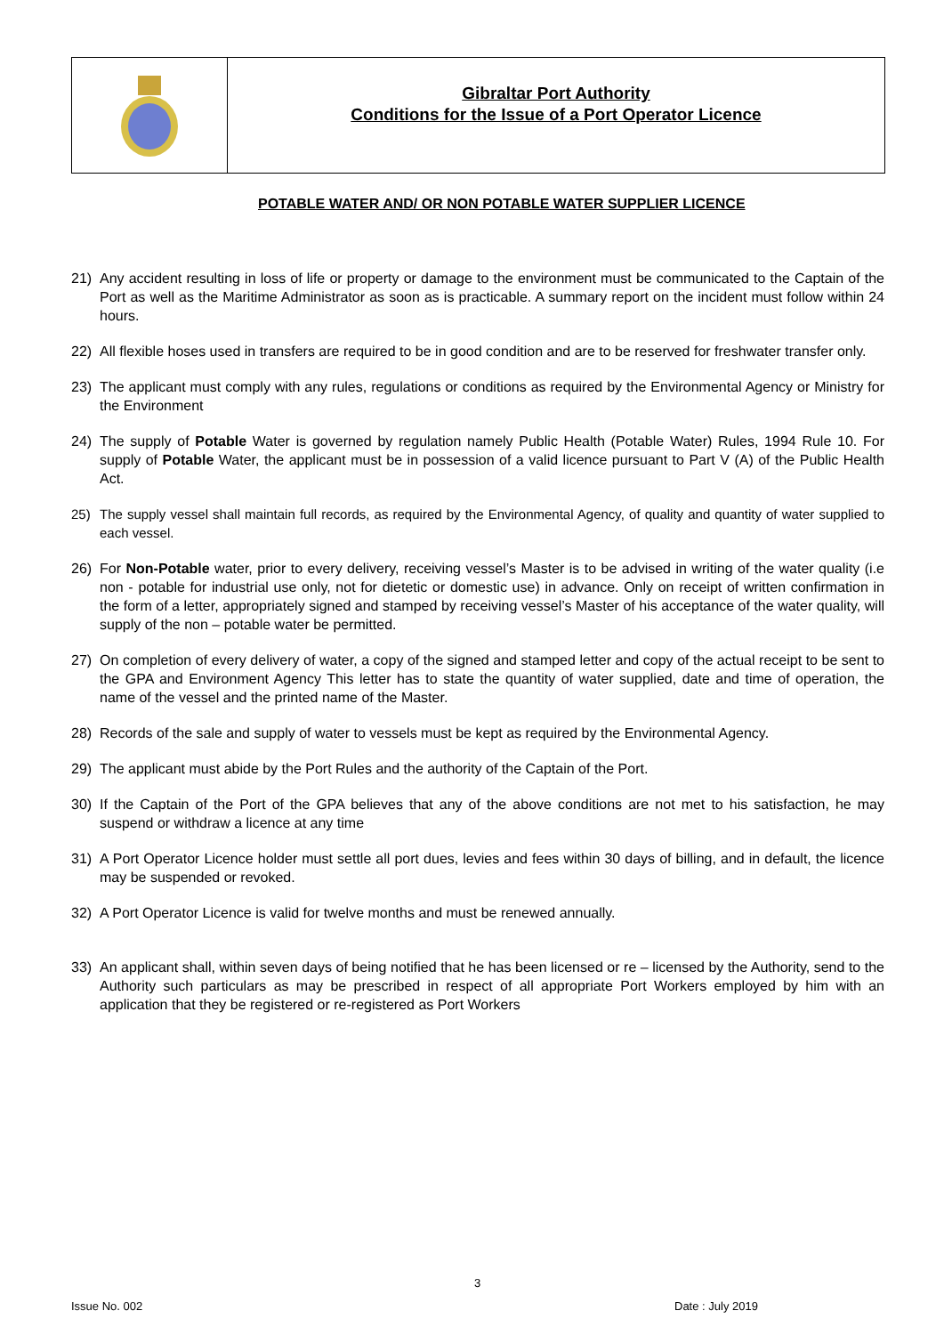Gibraltar Port Authority
Conditions for the Issue of a Port Operator Licence
POTABLE WATER AND/ OR NON POTABLE WATER SUPPLIER LICENCE
21) Any accident resulting in loss of life or property or damage to the environment must be communicated to the Captain of the Port as well as the Maritime Administrator as soon as is practicable. A summary report on the incident must follow within 24 hours.
22) All flexible hoses used in transfers are required to be in good condition and are to be reserved for freshwater transfer only.
23) The applicant must comply with any rules, regulations or conditions as required by the Environmental Agency or Ministry for the Environment
24) The supply of Potable Water is governed by regulation namely Public Health (Potable Water) Rules, 1994 Rule 10. For supply of Potable Water, the applicant must be in possession of a valid licence pursuant to Part V (A) of the Public Health Act.
25) The supply vessel shall maintain full records, as required by the Environmental Agency, of quality and quantity of water supplied to each vessel.
26) For Non-Potable water, prior to every delivery, receiving vessel’s Master is to be advised in writing of the water quality (i.e non - potable for industrial use only, not for dietetic or domestic use) in advance. Only on receipt of written confirmation in the form of a letter, appropriately signed and stamped by receiving vessel’s Master of his acceptance of the water quality, will supply of the non – potable water be permitted.
27) On completion of every delivery of water, a copy of the signed and stamped letter and copy of the actual receipt to be sent to the GPA and Environment Agency This letter has to state the quantity of water supplied, date and time of operation, the name of the vessel and the printed name of the Master.
28) Records of the sale and supply of water to vessels must be kept as required by the Environmental Agency.
29) The applicant must abide by the Port Rules and the authority of the Captain of the Port.
30) If the Captain of the Port of the GPA believes that any of the above conditions are not met to his satisfaction, he may suspend or withdraw a licence at any time
31) A Port Operator Licence holder must settle all port dues, levies and fees within 30 days of billing, and in default, the licence may be suspended or revoked.
32) A Port Operator Licence is valid for twelve months and must be renewed annually.
33) An applicant shall, within seven days of being notified that he has been licensed or re – licensed by the Authority, send to the Authority such particulars as may be prescribed in respect of all appropriate Port Workers employed by him with an application that they be registered or re-registered as Port Workers
3
Issue No. 002 Date : July 2019